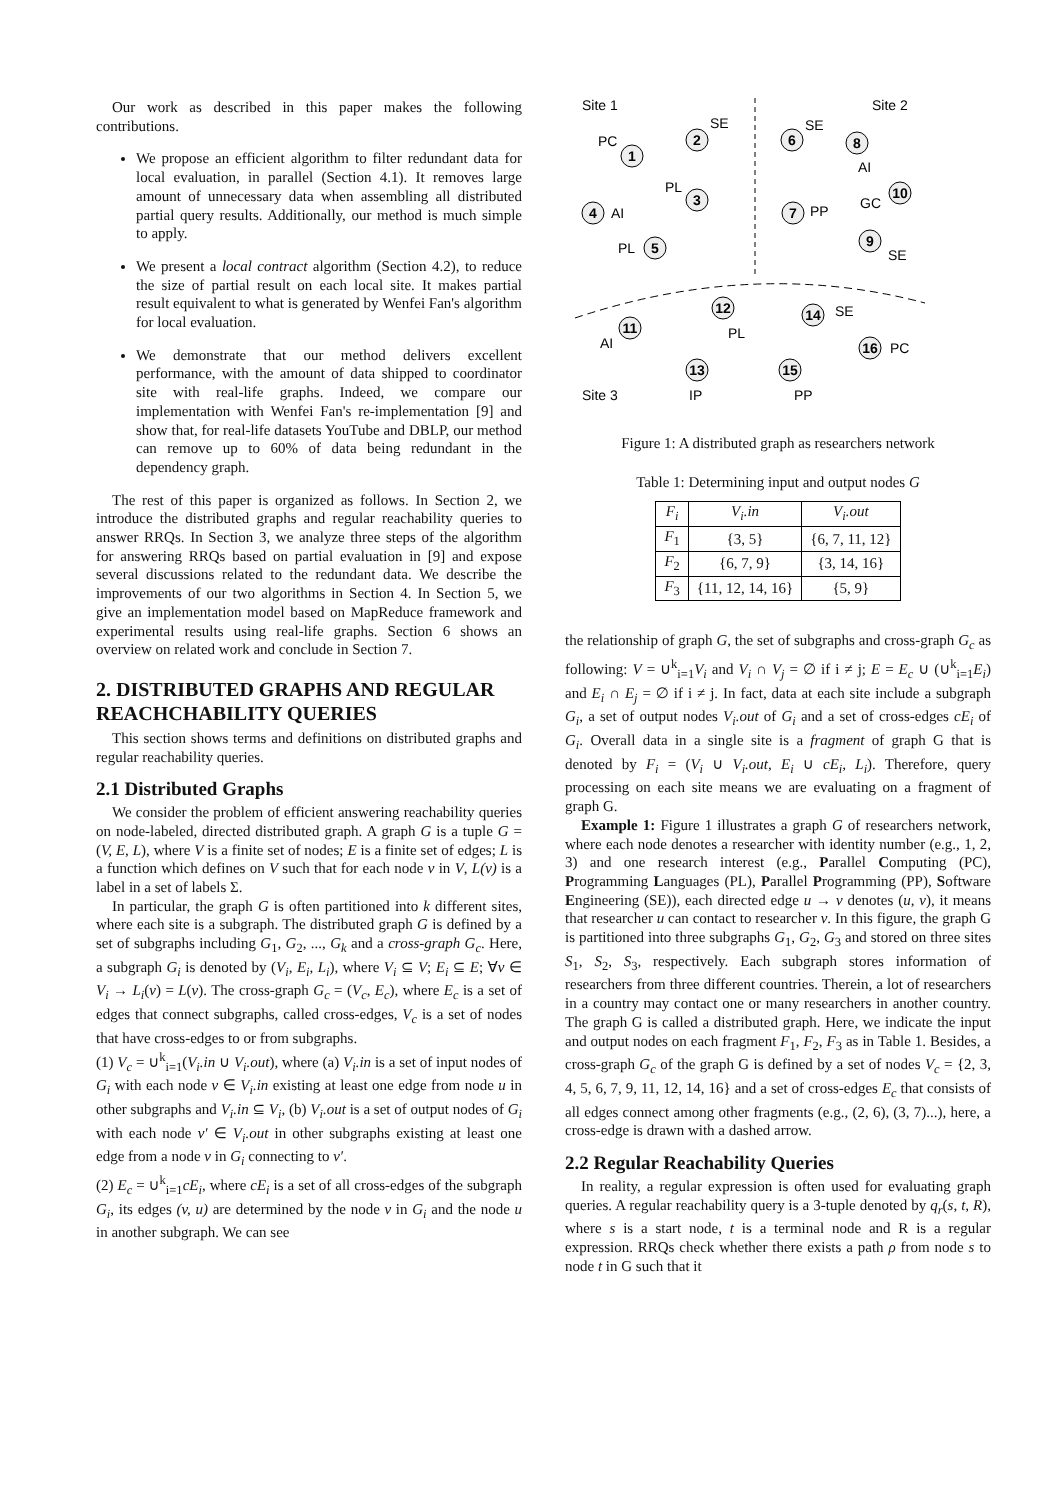Our work as described in this paper makes the following contributions.
We propose an efficient algorithm to filter redundant data for local evaluation, in parallel (Section 4.1). It removes large amount of unnecessary data when assembling all distributed partial query results. Additionally, our method is much simple to apply.
We present a local contract algorithm (Section 4.2), to reduce the size of partial result on each local site. It makes partial result equivalent to what is generated by Wenfei Fan's algorithm for local evaluation.
We demonstrate that our method delivers excellent performance, with the amount of data shipped to coordinator site with real-life graphs. Indeed, we compare our implementation with Wenfei Fan's re-implementation [9] and show that, for real-life datasets YouTube and DBLP, our method can remove up to 60% of data being redundant in the dependency graph.
The rest of this paper is organized as follows. In Section 2, we introduce the distributed graphs and regular reachability queries to answer RRQs. In Section 3, we analyze three steps of the algorithm for answering RRQs based on partial evaluation in [9] and expose several discussions related to the redundant data. We describe the improvements of our two algorithms in Section 4. In Section 5, we give an implementation model based on MapReduce framework and experimental results using real-life graphs. Section 6 shows an overview on related work and conclude in Section 7.
2. DISTRIBUTED GRAPHS AND REGULAR REACHCHABILITY QUERIES
This section shows terms and definitions on distributed graphs and regular reachability queries.
2.1 Distributed Graphs
We consider the problem of efficient answering reachability queries on node-labeled, directed distributed graph. A graph G is a tuple G = (V, E, L), where V is a finite set of nodes; E is a finite set of edges; L is a function which defines on V such that for each node v in V, L(v) is a label in a set of labels Σ.
In particular, the graph G is often partitioned into k different sites, where each site is a subgraph. The distributed graph G is defined by a set of subgraphs including G<sub>1</sub>, G<sub>2</sub>, ..., G<sub>k</sub> and a cross-graph G<sub>c</sub>. Here, a subgraph G<sub>i</sub> is denoted by (V<sub>i</sub>, E<sub>i</sub>, L<sub>i</sub>), where V<sub>i</sub> ⊆ V; E<sub>i</sub> ⊆ E; ∀v ∈ V<sub>i</sub> → L<sub>i</sub>(v) = L(v). The cross-graph G<sub>c</sub> = (V<sub>c</sub>, E<sub>c</sub>), where E<sub>c</sub> is a set of edges that connect subgraphs, called cross-edges, V<sub>c</sub> is a set of nodes that have cross-edges to or from subgraphs.
(1) V<sub>c</sub> = ∪<sup>k</sup><sub>i=1</sub>(V<sub>i</sub>.in ∪ V<sub>i</sub>.out), where (a) V<sub>i</sub>.in is a set of input nodes of G<sub>i</sub> with each node v ∈ V<sub>i</sub>.in existing at least one edge from node u in other subgraphs and V<sub>i</sub>.in ⊆ V<sub>i</sub>, (b) V<sub>i</sub>.out is a set of output nodes of G<sub>i</sub> with each node v′ ∈ V<sub>i</sub>.out in other subgraphs existing at least one edge from a node v in G<sub>i</sub> connecting to v′.
(2) E<sub>c</sub> = ∪<sup>k</sup><sub>i=1</sub>cE<sub>i</sub>, where cE<sub>i</sub> is a set of all cross-edges of the subgraph G<sub>i</sub>, its edges (v, u) are determined by the node v in G<sub>i</sub> and the node u in another subgraph. We can see
Site 1
Site 2
Site 3
1
2
3
4
5
6
8
7
9
10
11
12
14
13
15
16
PC
SE
SE
AI
PL
AI
PP
GC
PL
SE
SE
AI
PL
PC
IP
PP
Figure 1: A distributed graph as researchers network
Table 1: Determining input and output nodes G
| F<sub>i</sub> | V<sub>i</sub>.in | V<sub>i</sub>.out |
| --- | --- | --- |
| F<sub>1</sub> | {3, 5} | {6, 7, 11, 12} |
| F<sub>2</sub> | {6, 7, 9} | {3, 14, 16} |
| F<sub>3</sub> | {11, 12, 14, 16} | {5, 9} |
the relationship of graph G, the set of subgraphs and cross-graph G<sub>c</sub> as following: V = ∪<sup>k</sup><sub>i=1</sub>V<sub>i</sub> and V<sub>i</sub> ∩ V<sub>j</sub> = ∅ if i ≠ j; E = E<sub>c</sub> ∪ (∪<sup>k</sup><sub>i=1</sub>E<sub>i</sub>) and E<sub>i</sub> ∩ E<sub>j</sub> = ∅ if i ≠ j. In fact, data at each site include a subgraph G<sub>i</sub>, a set of output nodes V<sub>i</sub>.out of G<sub>i</sub> and a set of cross-edges cE<sub>i</sub> of G<sub>i</sub>. Overall data in a single site is a fragment of graph G that is denoted by F<sub>i</sub> = (V<sub>i</sub> ∪ V<sub>i</sub>.out, E<sub>i</sub> ∪ cE<sub>i</sub>, L<sub>i</sub>). Therefore, query processing on each site means we are evaluating on a fragment of graph G.
Example 1: Figure 1 illustrates a graph G of researchers network, where each node denotes a researcher with identity number (e.g., 1, 2, 3) and one research interest (e.g., Parallel Computing (PC), Programming Languages (PL), Parallel Programming (PP), Software Engineering (SE)), each directed edge u → v denotes (u, v), it means that researcher u can contact to researcher v. In this figure, the graph G is partitioned into three subgraphs G<sub>1</sub>, G<sub>2</sub>, G<sub>3</sub> and stored on three sites S<sub>1</sub>, S<sub>2</sub>, S<sub>3</sub>, respectively. Each subgraph stores information of researchers from three different countries. Therein, a lot of researchers in a country may contact one or many researchers in another country. The graph G is called a distributed graph. Here, we indicate the input and output nodes on each fragment F<sub>1</sub>, F<sub>2</sub>, F<sub>3</sub> as in Table 1. Besides, a cross-graph G<sub>c</sub> of the graph G is defined by a set of nodes V<sub>c</sub> = {2, 3, 4, 5, 6, 7, 9, 11, 12, 14, 16} and a set of cross-edges E<sub>c</sub> that consists of all edges connect among other fragments (e.g., (2, 6), (3, 7)...), here, a cross-edge is drawn with a dashed arrow.
2.2 Regular Reachability Queries
In reality, a regular expression is often used for evaluating graph queries. A regular reachability query is a 3-tuple denoted by q<sub>r</sub>(s, t, R), where s is a start node, t is a terminal node and R is a regular expression. RRQs check whether there exists a path ρ from node s to node t in G such that it